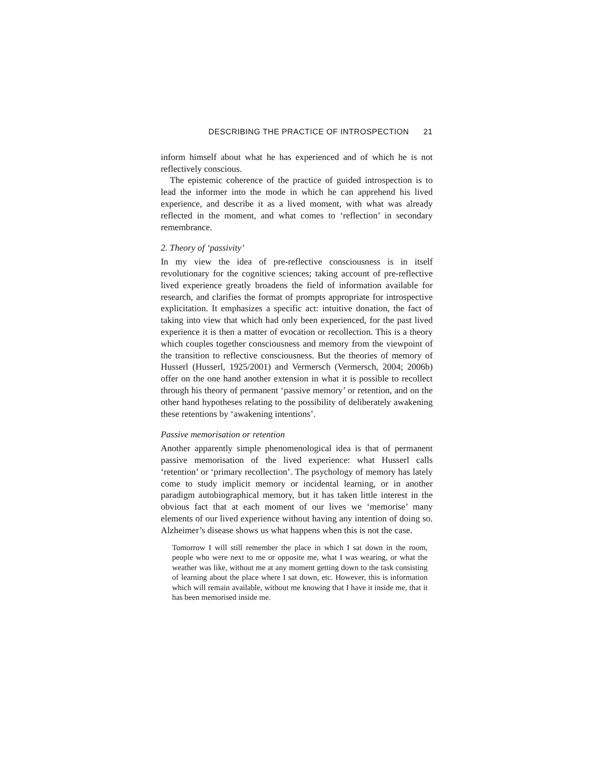DESCRIBING THE PRACTICE OF INTROSPECTION 21
inform himself about what he has experienced and of which he is not reflectively conscious.
The epistemic coherence of the practice of guided introspection is to lead the informer into the mode in which he can apprehend his lived experience, and describe it as a lived moment, with what was already reflected in the moment, and what comes to ‘reflection’ in secondary remembrance.
2. Theory of ‘passivity’
In my view the idea of pre-reflective consciousness is in itself revolutionary for the cognitive sciences; taking account of pre-reflective lived experience greatly broadens the field of information available for research, and clarifies the format of prompts appropriate for introspective explicitation. It emphasizes a specific act: intuitive donation, the fact of taking into view that which had only been experienced, for the past lived experience it is then a matter of evocation or recollection. This is a theory which couples together consciousness and memory from the viewpoint of the transition to reflective consciousness. But the theories of memory of Husserl (Husserl, 1925/2001) and Vermersch (Vermersch, 2004; 2006b) offer on the one hand another extension in what it is possible to recollect through his theory of permanent ‘passive memory’ or retention, and on the other hand hypotheses relating to the possibility of deliberately awakening these retentions by ‘awakening intentions’.
Passive memorisation or retention
Another apparently simple phenomenological idea is that of permanent passive memorisation of the lived experience: what Husserl calls ‘retention’ or ‘primary recollection’. The psychology of memory has lately come to study implicit memory or incidental learning, or in another paradigm autobiographical memory, but it has taken little interest in the obvious fact that at each moment of our lives we ‘memorise’ many elements of our lived experience without having any intention of doing so. Alzheimer’s disease shows us what happens when this is not the case.
Tomorrow I will still remember the place in which I sat down in the room, people who were next to me or opposite me, what I was wearing, or what the weather was like, without me at any moment getting down to the task consisting of learning about the place where I sat down, etc. However, this is information which will remain available, without me knowing that I have it inside me, that it has been memorised inside me.